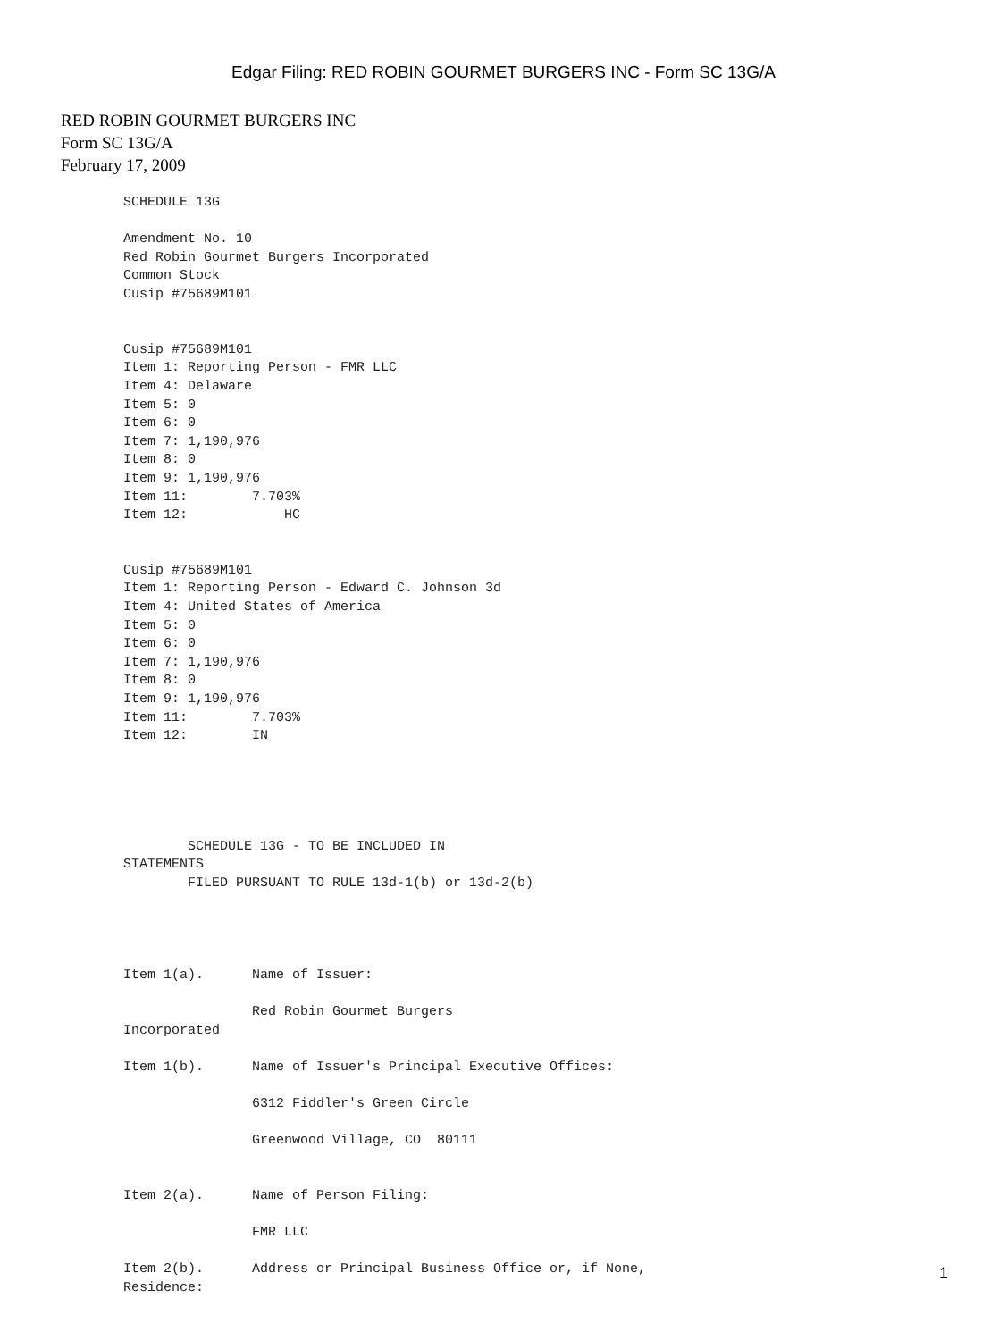Edgar Filing: RED ROBIN GOURMET BURGERS INC - Form SC 13G/A
RED ROBIN GOURMET BURGERS INC
Form SC 13G/A
February 17, 2009
SCHEDULE 13G

Amendment No. 10
Red Robin Gourmet Burgers Incorporated
Common Stock
Cusip #75689M101


Cusip #75689M101
Item 1: Reporting Person - FMR LLC
Item 4: Delaware
Item 5: 0
Item 6: 0
Item 7: 1,190,976
Item 8: 0
Item 9: 1,190,976
Item 11:        7.703%
Item 12:            HC


Cusip #75689M101
Item 1: Reporting Person - Edward C. Johnson 3d
Item 4: United States of America
Item 5: 0
Item 6: 0
Item 7: 1,190,976
Item 8: 0
Item 9: 1,190,976
Item 11:        7.703%
Item 12:        IN





        SCHEDULE 13G - TO BE INCLUDED IN
STATEMENTS
        FILED PURSUANT TO RULE 13d-1(b) or 13d-2(b)




Item 1(a).      Name of Issuer:

                Red Robin Gourmet Burgers
Incorporated

Item 1(b).      Name of Issuer's Principal Executive Offices:

                6312 Fiddler's Green Circle

                Greenwood Village, CO  80111


Item 2(a).      Name of Person Filing:

                FMR LLC

Item 2(b).      Address or Principal Business Office or, if None,
Residence:
1